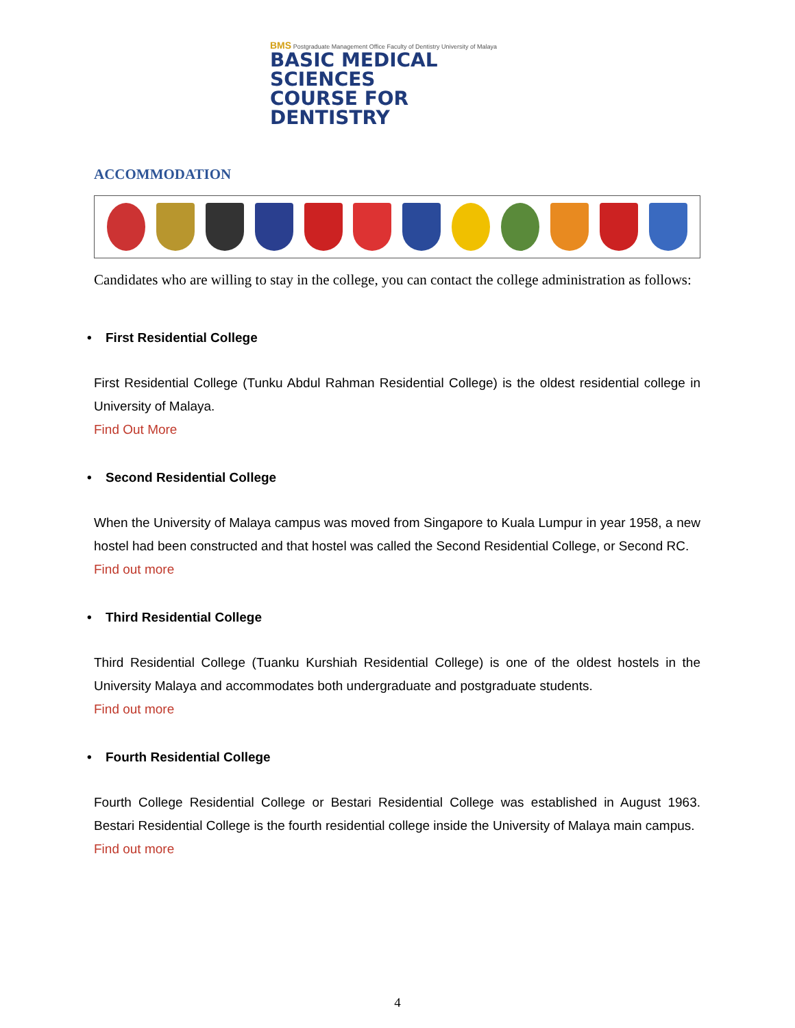BMS Postgraduate Management Office Faculty of Dentistry University of Malaya
BASIC MEDICAL SCIENCES
COURSE FOR DENTISTRY
ACCOMMODATION
Candidates who are willing to stay in the college, you can contact the college administration as follows:
• First Residential College
First Residential College (Tunku Abdul Rahman Residential College) is the oldest residential college in University of Malaya.
Find Out More
• Second Residential College
When the University of Malaya campus was moved from Singapore to Kuala Lumpur in year 1958, a new hostel had been constructed and that hostel was called the Second Residential College, or Second RC.
Find out more
• Third Residential College
Third Residential College (Tuanku Kurshiah Residential College) is one of the oldest hostels in the University Malaya and accommodates both undergraduate and postgraduate students.
Find out more
• Fourth Residential College
Fourth College Residential College or Bestari Residential College was established in August 1963. Bestari Residential College is the fourth residential college inside the University of Malaya main campus.
Find out more
4